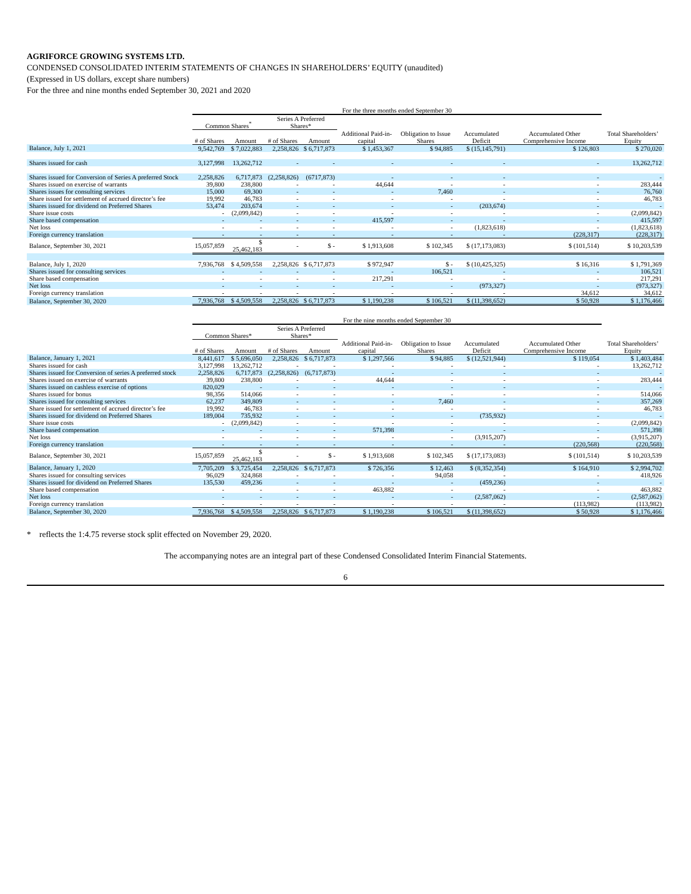AGRIFORCE GROWING SYSTEMS LTD.
CONDENSED CONSOLIDATED INTERIM STATEMENTS OF CHANGES IN SHAREHOLDERS’ EQUITY (unaudited)
(Expressed in US dollars, except share numbers)
For the three and nine months ended September 30, 2021 and 2020
| | For the three months ended September 30 | | | | | | | | |
| --- | --- | --- | --- | --- | --- | --- | --- | --- | --- |
| | Common Shares<sup>*</sup> | | Series A Preferred Shares* | | | | | | |
| | # of Shares | Amount | # of Shares | Amount | Additional Paid-in-capital | Obligation to Issue Shares | Accumulated Deficit | Accumulated Other Comprehensive Income | Total Shareholders’ Equity |
| Balance, July 1, 2021 | 9,542,769 | $ 7,022,883 | 2,258,826 | $ 6,717,873 | $ 1,453,367 | $ 94,885 | $ (15,145,791) | $ 126,803 | $ 270,020 |
| Shares issued for cash | 3,127,998 | 13,262,712 | - | - | - | - | - | - | 13,262,712 |
| Shares issued for Conversion of Series A preferred Stock | 2,258,826 | 6,717,873 | (2,258,826) | (6717,873) | - | - | - | - | - |
| Shares issued on exercise of warrants | 39,800 | 238,800 | - | - | 44,644 | - | - | - | 283,444 |
| Shares issues for consulting services | 15,000 | 69,300 | - | - | - | 7,460 | - | - | 76,760 |
| Share issued for settlement of accrued director’s fee | 19,992 | 46,783 | - | - | - | - | - | - | 46,783 |
| Shares issued for dividend on Preferred Shares | 53,474 | 203,674 | - | - | - | - | (203,674) | - | - |
| Share issue costs | - | (2,099,842) | - | - | - | - | - | - | (2,099,842) |
| Share based compensation | - | - | - | - | 415,597 | - | - | - | 415,597 |
| Net loss | - | - | - | - | - | - | (1,823,618) | - | (1,823,618) |
| Foreign currency translation | - | - | - | - | - | - | - | (228,317) | (228,317) |
| Balance, September 30, 2021 | 15,057,859 | $ 25,462,183 | - | $ - | $ 1,913,608 | $ 102,345 | $ (17,173,083) | $ (101,514) | $ 10,203,539 |
| Balance, July 1, 2020 | 7,936,768 | $ 4,509,558 | 2,258,826 | $ 6,717,873 | $ 972,947 | $ - | $ (10,425,325) | $ 16,316 | $ 1,791,369 |
| Shares issued for consulting services | - | - | - | - | - | 106,521 | - | - | 106,521 |
| Share based compensation | - | - | - | - | 217,291 | - | - | - | 217,291 |
| Net loss | - | - | - | - | - | - | (973,327) | - | (973,327) |
| Foreign currency translation | - | - | - | - | - | - | - | 34,612 | 34,612 |
| Balance, September 30, 2020 | 7,936,768 | $ 4,509,558 | 2,258,826 | $ 6,717,873 | $ 1,190,238 | $ 106,521 | $ (11,398,652) | $ 50,928 | $ 1,176,466 |
| | For the nine months ended September 30 | | | | | | | | |
| --- | --- | --- | --- | --- | --- | --- | --- | --- | --- |
| | Common Shares* | | Series A Preferred Shares* | | | | | | |
| | # of Shares | Amount | # of Shares | Amount | Additional Paid-in-capital | Obligation to Issue Shares | Accumulated Deficit | Accumulated Other Comprehensive Income | Total Shareholders’ Equity |
| Balance, January 1, 2021 | 8,441,617 | $ 5,696,050 | 2,258,826 | $ 6,717,873 | $ 1,297,566 | $ 94,885 | $ (12,521,944) | $ 119,054 | $ 1,403,484 |
| Shares issued for cash | 3,127,998 | 13,262,712 | - | - | - | - | - | - | 13,262,712 |
| Shares issued for Conversion of series A preferred stock | 2,258,826 | 6,717,873 | (2,258,826) | (6,717,873) | - | - | - | - | - |
| Shares issued on exercise of warrants | 39,800 | 238,800 | - | - | 44,644 | - | - | - | 283,444 |
| Shares issued on cashless exercise of options | 820,029 | - | - | - | - | - | - | - | - |
| Shares issued for bonus | 98,356 | 514,066 | - | - | - | - | - | - | 514,066 |
| Shares issued for consulting services | 62,237 | 349,809 | - | - | - | 7,460 | - | - | 357,269 |
| Share issued for settlement of accrued director’s fee | 19,992 | 46,783 | - | - | - | - | - | - | 46,783 |
| Shares issued for dividend on Preferred Shares | 189,004 | 735,932 | - | - | - | - | (735,932) | - | - |
| Share issue costs | - | (2,099,842) | - | - | - | - | - | - | (2,099,842) |
| Share based compensation | - | - | - | - | 571,398 | - | - | - | 571,398 |
| Net loss | - | - | - | - | - | - | (3,915,207) | - | (3,915,207) |
| Foreign currency translation | - | - | - | - | - | - | - | (220,568) | (220,568) |
| Balance, September 30, 2021 | 15,057,859 | $ 25,462,183 | - | $ - | $ 1,913,608 | $ 102,345 | $ (17,173,083) | $ (101,514) | $ 10,203,539 |
| Balance, January 1, 2020 | 7,705,209 | $ 3,725,454 | 2,258,826 | $ 6,717,873 | $ 726,356 | $ 12,463 | $ (8,352,354) | $ 164,910 | $ 2,994,702 |
| Shares issued for consulting services | 96,029 | 324,868 | - | - | - | 94,058 | - | - | 418,926 |
| Shares issued for dividend on Preferred Shares | 135,530 | 459,236 | - | - | - | - | (459,236) | - | - |
| Share based compensation | - | - | - | - | 463,882 | - | - | - | 463,882 |
| Net loss | - | - | - | - | - | - | (2,587,062) | - | (2,587,062) |
| Foreign currency translation | - | - | - | - | - | - | - | (113,982) | (113,982) |
| Balance, September 30, 2020 | 7,936,768 | $ 4,509,558 | 2,258,826 | $ 6,717,873 | $ 1,190,238 | $ 106,521 | $ (11,398,652) | $ 50,928 | $ 1,176,466 |
* reflects the 1:4.75 reverse stock split effected on November 29, 2020.
The accompanying notes are an integral part of these Condensed Consolidated Interim Financial Statements.
6